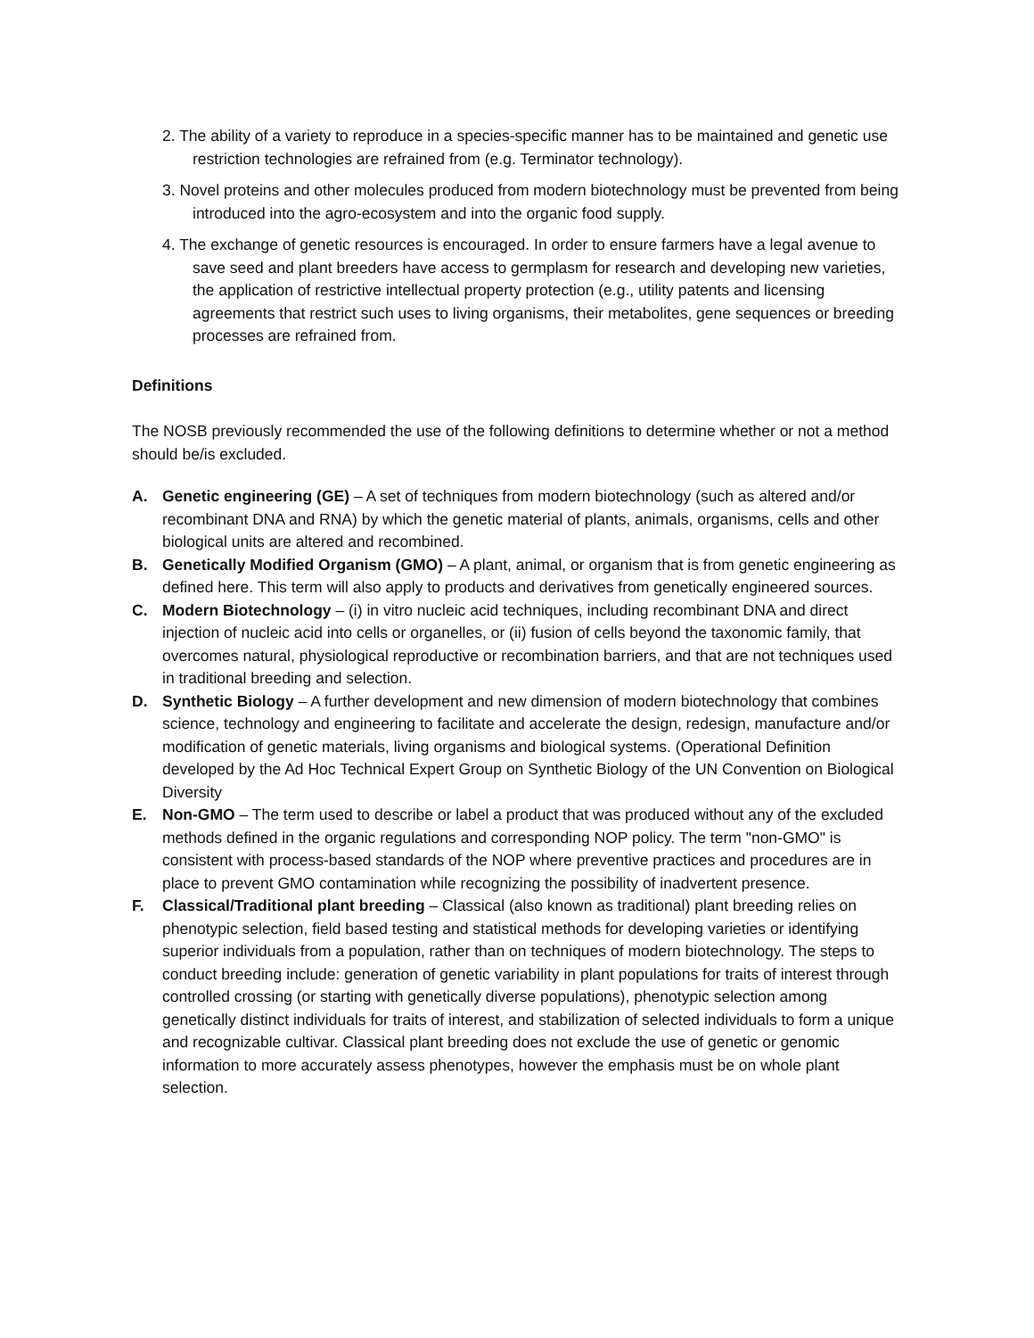2. The ability of a variety to reproduce in a species-specific manner has to be maintained and genetic use restriction technologies are refrained from (e.g. Terminator technology).
3. Novel proteins and other molecules produced from modern biotechnology must be prevented from being introduced into the agro-ecosystem and into the organic food supply.
4. The exchange of genetic resources is encouraged. In order to ensure farmers have a legal avenue to save seed and plant breeders have access to germplasm for research and developing new varieties, the application of restrictive intellectual property protection (e.g., utility patents and licensing agreements that restrict such uses to living organisms, their metabolites, gene sequences or breeding processes are refrained from.
Definitions
The NOSB previously recommended the use of the following definitions to determine whether or not a method should be/is excluded.
A. Genetic engineering (GE) – A set of techniques from modern biotechnology (such as altered and/or recombinant DNA and RNA) by which the genetic material of plants, animals, organisms, cells and other biological units are altered and recombined.
B. Genetically Modified Organism (GMO) – A plant, animal, or organism that is from genetic engineering as defined here. This term will also apply to products and derivatives from genetically engineered sources.
C. Modern Biotechnology – (i) in vitro nucleic acid techniques, including recombinant DNA and direct injection of nucleic acid into cells or organelles, or (ii) fusion of cells beyond the taxonomic family, that overcomes natural, physiological reproductive or recombination barriers, and that are not techniques used in traditional breeding and selection.
D. Synthetic Biology – A further development and new dimension of modern biotechnology that combines science, technology and engineering to facilitate and accelerate the design, redesign, manufacture and/or modification of genetic materials, living organisms and biological systems. (Operational Definition developed by the Ad Hoc Technical Expert Group on Synthetic Biology of the UN Convention on Biological Diversity
E. Non-GMO – The term used to describe or label a product that was produced without any of the excluded methods defined in the organic regulations and corresponding NOP policy. The term "non-GMO" is consistent with process-based standards of the NOP where preventive practices and procedures are in place to prevent GMO contamination while recognizing the possibility of inadvertent presence.
F. Classical/Traditional plant breeding – Classical (also known as traditional) plant breeding relies on phenotypic selection, field based testing and statistical methods for developing varieties or identifying superior individuals from a population, rather than on techniques of modern biotechnology. The steps to conduct breeding include: generation of genetic variability in plant populations for traits of interest through controlled crossing (or starting with genetically diverse populations), phenotypic selection among genetically distinct individuals for traits of interest, and stabilization of selected individuals to form a unique and recognizable cultivar. Classical plant breeding does not exclude the use of genetic or genomic information to more accurately assess phenotypes, however the emphasis must be on whole plant selection.